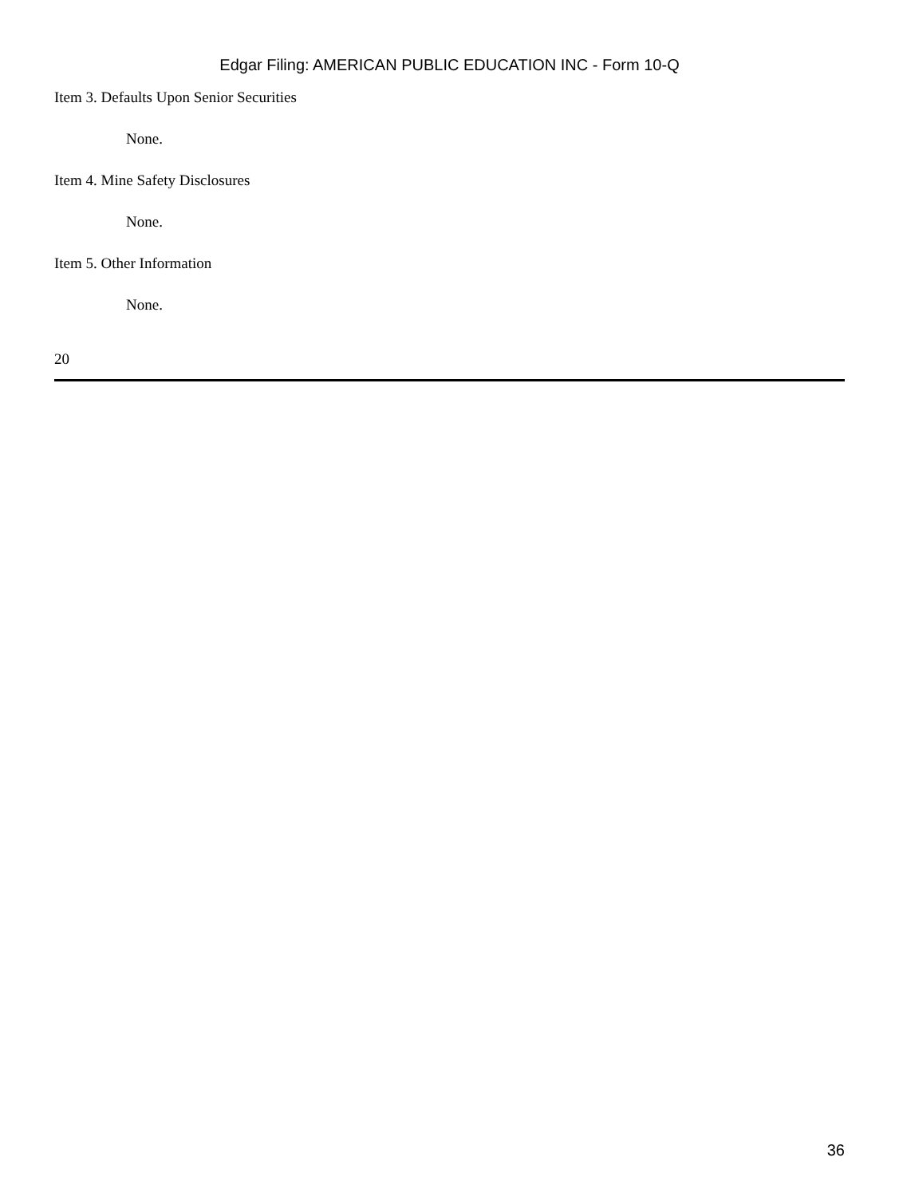Edgar Filing: AMERICAN PUBLIC EDUCATION INC - Form 10-Q
Item 3. Defaults Upon Senior Securities
None.
Item 4. Mine Safety Disclosures
None.
Item 5. Other Information
None.
20
36